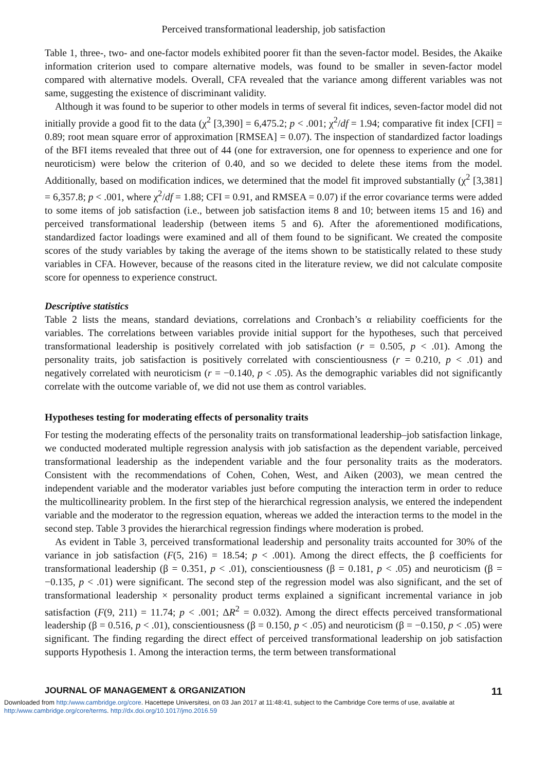Perceived transformational leadership, job satisfaction
Table 1, three-, two- and one-factor models exhibited poorer fit than the seven-factor model. Besides, the Akaike information criterion used to compare alternative models, was found to be smaller in seven-factor model compared with alternative models. Overall, CFA revealed that the variance among different variables was not same, suggesting the existence of discriminant validity.
Although it was found to be superior to other models in terms of several fit indices, seven-factor model did not initially provide a good fit to the data (χ<sup>2</sup> [3,390] = 6,475.2; p < .001; χ<sup>2</sup>/df = 1.94; comparative fit index [CFI] = 0.89; root mean square error of approximation [RMSEA] = 0.07). The inspection of standardized factor loadings of the BFI items revealed that three out of 44 (one for extraversion, one for openness to experience and one for neuroticism) were below the criterion of 0.40, and so we decided to delete these items from the model. Additionally, based on modification indices, we determined that the model fit improved substantially (χ<sup>2</sup> [3,381] = 6,357.8; p < .001, where χ<sup>2</sup>/df = 1.88; CFI = 0.91, and RMSEA = 0.07) if the error covariance terms were added to some items of job satisfaction (i.e., between job satisfaction items 8 and 10; between items 15 and 16) and perceived transformational leadership (between items 5 and 6). After the aforementioned modifications, standardized factor loadings were examined and all of them found to be significant. We created the composite scores of the study variables by taking the average of the items shown to be statistically related to these study variables in CFA. However, because of the reasons cited in the literature review, we did not calculate composite score for openness to experience construct.
Descriptive statistics
Table 2 lists the means, standard deviations, correlations and Cronbach’s α reliability coefficients for the variables. The correlations between variables provide initial support for the hypotheses, such that perceived transformational leadership is positively correlated with job satisfaction (r = 0.505, p < .01). Among the personality traits, job satisfaction is positively correlated with conscientiousness (r = 0.210, p < .01) and negatively correlated with neuroticism (r = −0.140, p < .05). As the demographic variables did not significantly correlate with the outcome variable of, we did not use them as control variables.
Hypotheses testing for moderating effects of personality traits
For testing the moderating effects of the personality traits on transformational leadership–job satisfaction linkage, we conducted moderated multiple regression analysis with job satisfaction as the dependent variable, perceived transformational leadership as the independent variable and the four personality traits as the moderators. Consistent with the recommendations of Cohen, Cohen, West, and Aiken (2003), we mean centred the independent variable and the moderator variables just before computing the interaction term in order to reduce the multicollinearity problem. In the first step of the hierarchical regression analysis, we entered the independent variable and the moderator to the regression equation, whereas we added the interaction terms to the model in the second step. Table 3 provides the hierarchical regression findings where moderation is probed.
As evident in Table 3, perceived transformational leadership and personality traits accounted for 30% of the variance in job satisfaction (F(5, 216) = 18.54; p < .001). Among the direct effects, the β coefficients for transformational leadership (β = 0.351, p < .01), conscientiousness (β = 0.181, p < .05) and neuroticism (β = −0.135, p < .01) were significant. The second step of the regression model was also significant, and the set of transformational leadership × personality product terms explained a significant incremental variance in job satisfaction (F(9, 211) = 11.74; p < .001; ΔR<sup>2</sup> = 0.032). Among the direct effects perceived transformational leadership (β = 0.516, p < .01), conscientiousness (β = 0.150, p < .05) and neuroticism (β = −0.150, p < .05) were significant. The finding regarding the direct effect of perceived transformational leadership on job satisfaction supports Hypothesis 1. Among the interaction terms, the term between transformational
JOURNAL OF MANAGEMENT & ORGANIZATION 11
Downloaded from http:/www.cambridge.org/core. Hacettepe Universitesi, on 03 Jan 2017 at 11:48:41, subject to the Cambridge Core terms of use, available at
http:/www.cambridge.org/core/terms. http://dx.doi.org/10.1017/jmo.2016.59